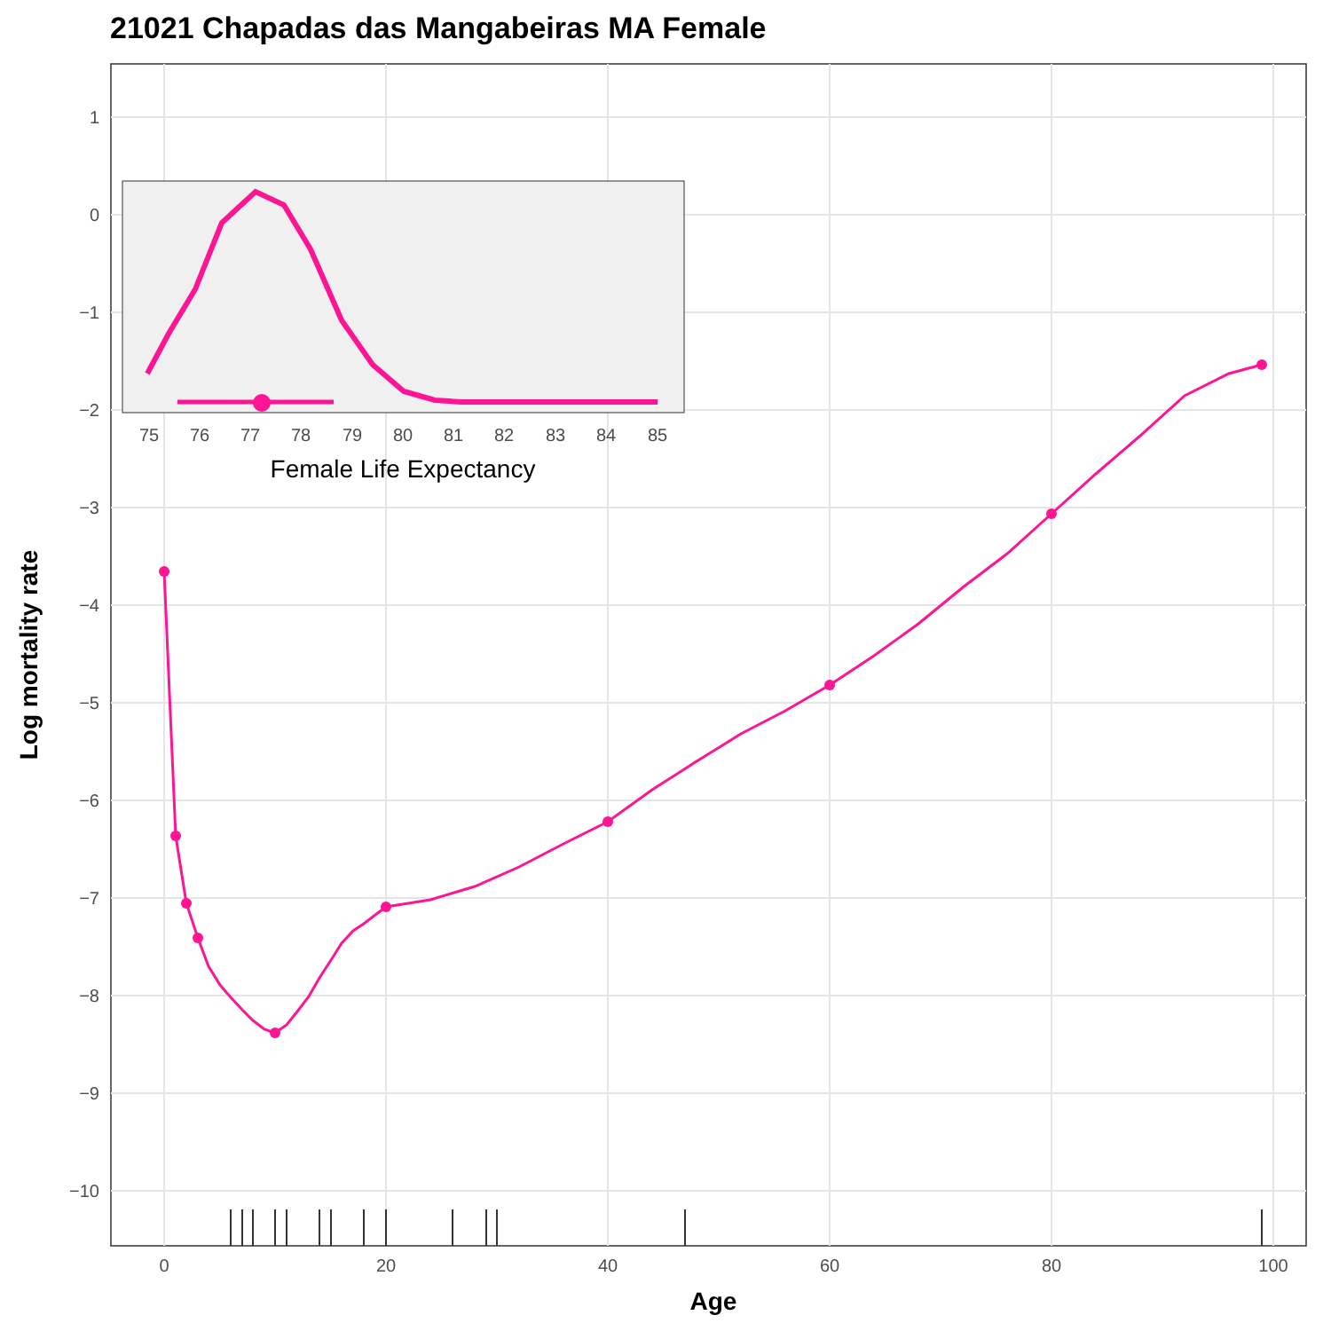21021 Chapadas das Mangabeiras MA Female
1
0
−1
−2
−3
−4
−5
−6
−7
−8
−9
−10
0
20
40
60
80
100
Age
Log mortality rate
75
76
77
78
79
80
81
82
83
84
85
Female Life Expectancy